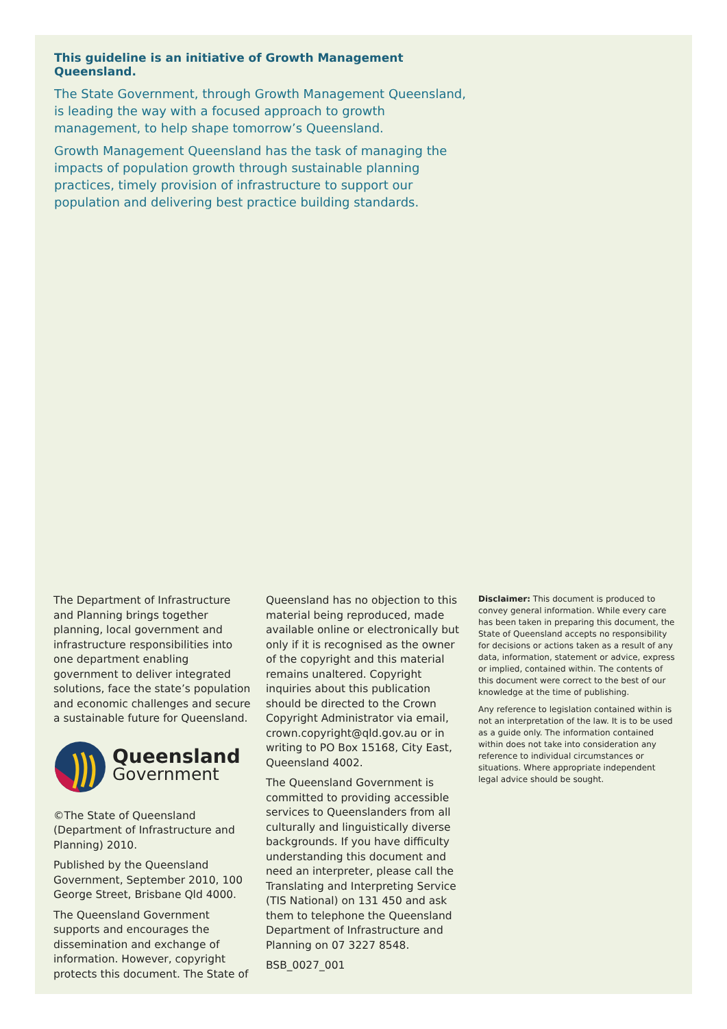This guideline is an initiative of Growth Management Queensland.
The State Government, through Growth Management Queensland, is leading the way with a focused approach to growth management, to help shape tomorrow’s Queensland.
Growth Management Queensland has the task of managing the impacts of population growth through sustainable planning practices, timely provision of infrastructure to support our population and delivering best practice building standards.
The Department of Infrastructure and Planning brings together planning, local government and infrastructure responsibilities into one department enabling government to deliver integrated solutions, face the state’s population and economic challenges and secure a sustainable future for Queensland.
Queensland
Government
©The State of Queensland (Department of Infrastructure and Planning) 2010.
Published by the Queensland Government, September 2010, 100 George Street, Brisbane Qld 4000.
The Queensland Government supports and encourages the dissemination and exchange of information. However, copyright protects this document. The State of
Queensland has no objection to this material being reproduced, made available online or electronically but only if it is recognised as the owner of the copyright and this material remains unaltered. Copyright inquiries about this publication should be directed to the Crown Copyright Administrator via email, crown.copyright@qld.gov.au or in writing to PO Box 15168, City East, Queensland 4002.
The Queensland Government is committed to providing accessible services to Queenslanders from all culturally and linguistically diverse backgrounds. If you have difficulty understanding this document and need an interpreter, please call the Translating and Interpreting Service (TIS National) on 131 450 and ask them to telephone the Queensland Department of Infrastructure and Planning on 07 3227 8548.
BSB_0027_001
Disclaimer: This document is produced to convey general information. While every care has been taken in preparing this document, the State of Queensland accepts no responsibility for decisions or actions taken as a result of any data, information, statement or advice, express or implied, contained within. The contents of this document were correct to the best of our knowledge at the time of publishing.
Any reference to legislation contained within is not an interpretation of the law. It is to be used as a guide only. The information contained within does not take into consideration any reference to individual circumstances or situations. Where appropriate independent legal advice should be sought.